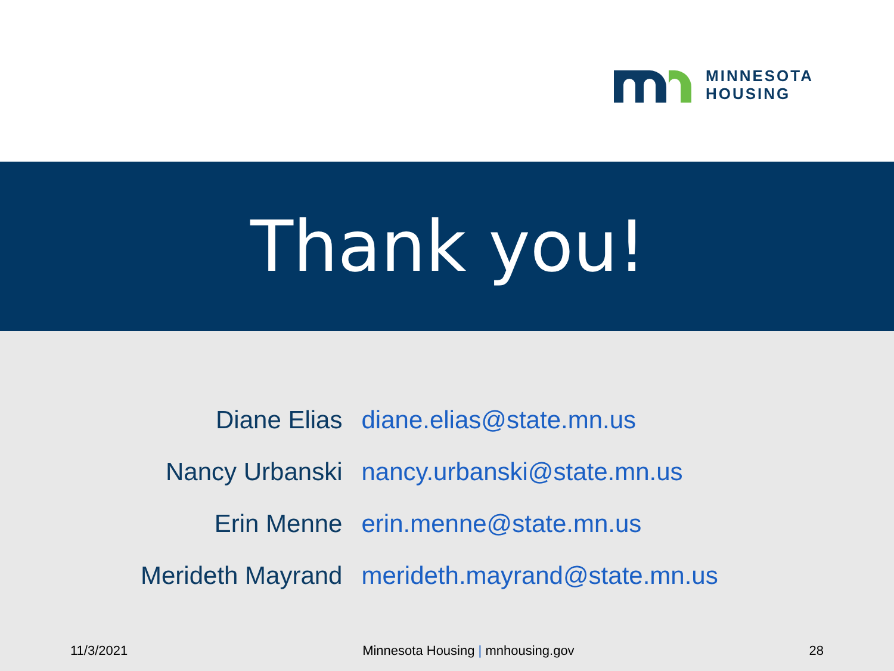MINNESOTA
HOUSING
Thank you!
| Diane Elias | diane.elias@state.mn.us |
| Nancy Urbanski | nancy.urbanski@state.mn.us |
| Erin Menne | erin.menne@state.mn.us |
| Merideth Mayrand | merideth.mayrand@state.mn.us |
11/3/2021 Minnesota Housing | mnhousing.gov 28